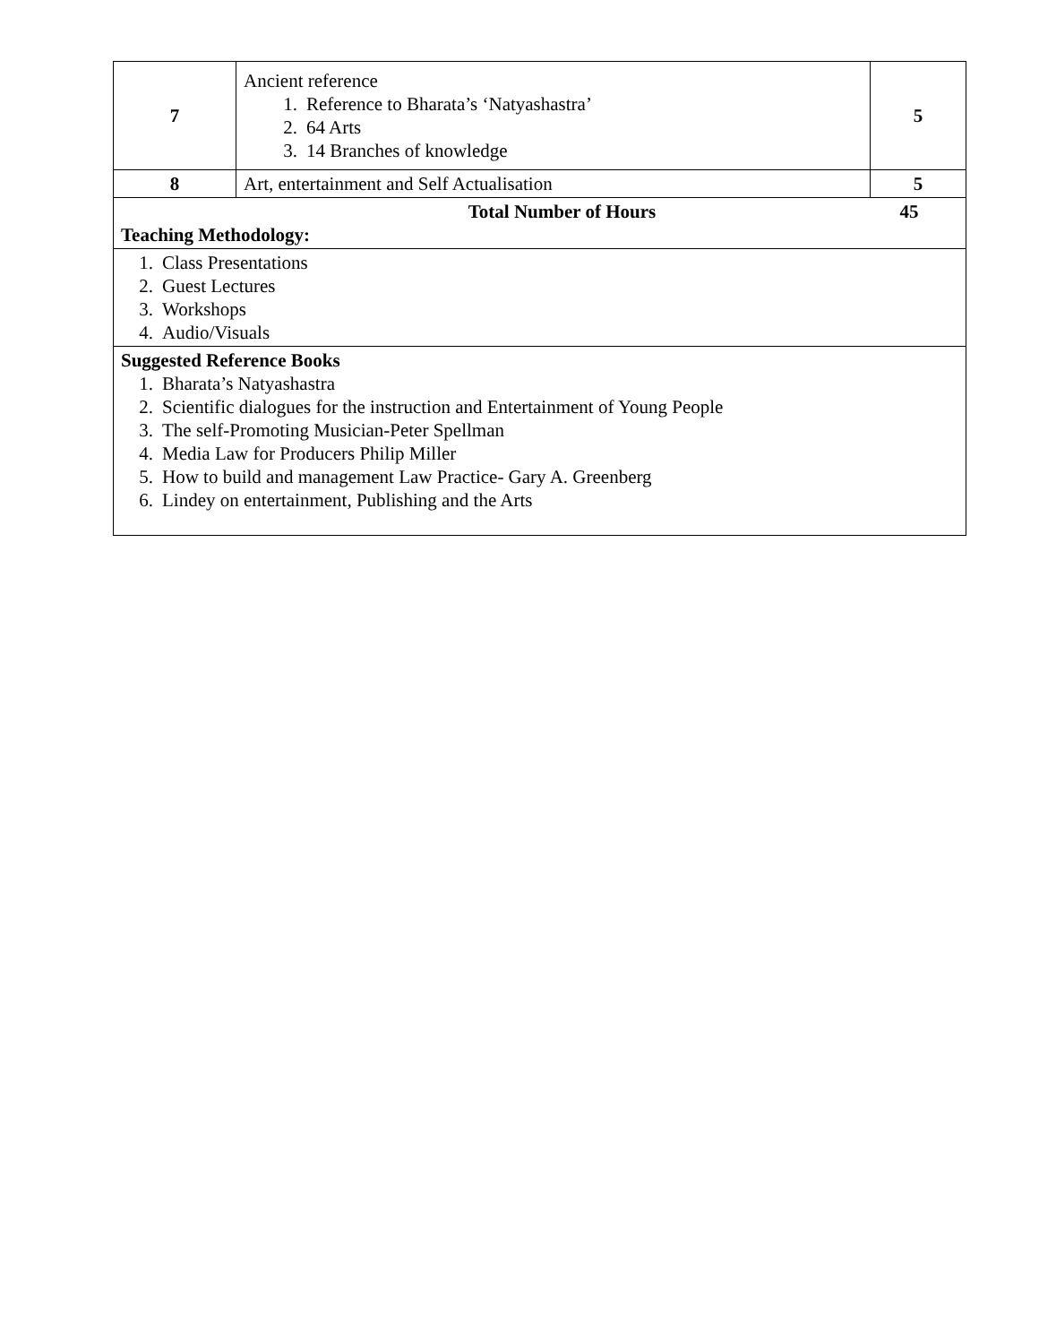| 7 | Ancient reference 1. Reference to Bharata’s ‘Natyashastra’ 2. 64 Arts 3. 14 Branches of knowledge | 5 |
| 8 | Art, entertainment and Self Actualisation | 5 |
| Total Number of Hours 45 Teaching Methodology: | | |
| 1. Class Presentations 2. Guest Lectures 3. Workshops 4. Audio/Visuals | | |
| Suggested Reference Books 1. Bharata’s Natyashastra 2. Scientific dialogues for the instruction and Entertainment of Young People 3. The self-Promoting Musician-Peter Spellman 4. Media Law for Producers Philip Miller 5. How to build and management Law Practice- Gary A. Greenberg 6. Lindey on entertainment, Publishing and the Arts | | |